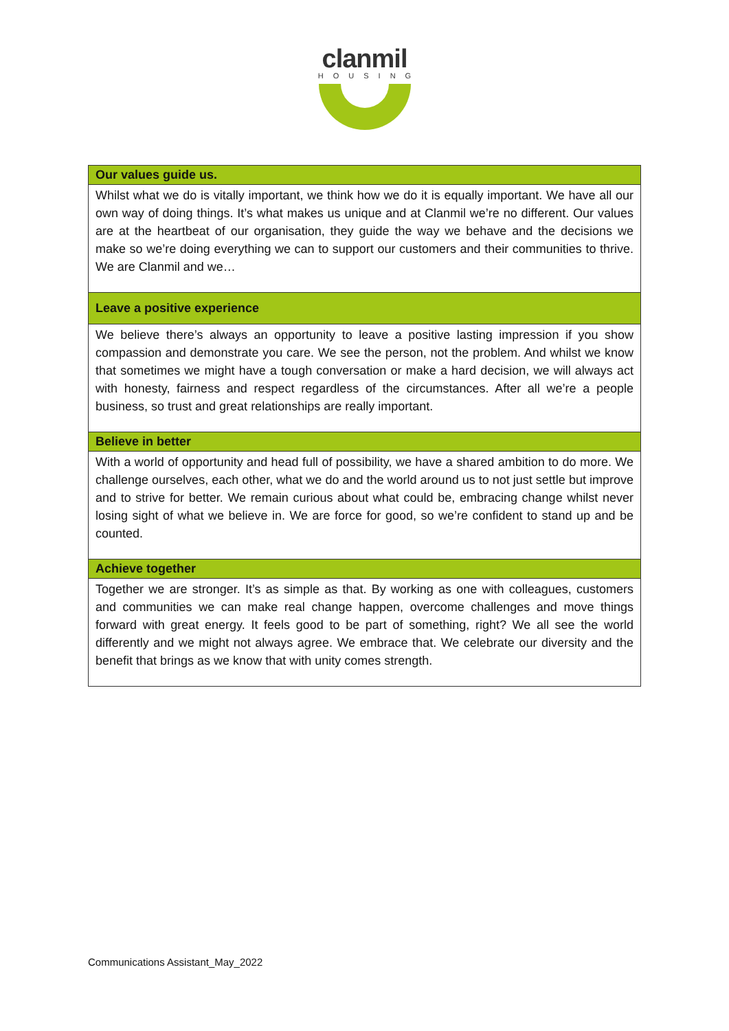clanmil
HOUSING
| Our values guide us. |
| --- |
| Whilst what we do is vitally important, we think how we do it is equally important. We have all our own way of doing things. It’s what makes us unique and at Clanmil we’re no different. Our values are at the heartbeat of our organisation, they guide the way we behave and the decisions we make so we’re doing everything we can to support our customers and their communities to thrive. We are Clanmil and we… |
| Leave a positive experience |
| We believe there’s always an opportunity to leave a positive lasting impression if you show compassion and demonstrate you care. We see the person, not the problem. And whilst we know that sometimes we might have a tough conversation or make a hard decision, we will always act with honesty, fairness and respect regardless of the circumstances. After all we’re a people business, so trust and great relationships are really important. |
| Believe in better |
| With a world of opportunity and head full of possibility, we have a shared ambition to do more. We challenge ourselves, each other, what we do and the world around us to not just settle but improve and to strive for better. We remain curious about what could be, embracing change whilst never losing sight of what we believe in. We are force for good, so we’re confident to stand up and be counted. |
| Achieve together |
| Together we are stronger. It’s as simple as that. By working as one with colleagues, customers and communities we can make real change happen, overcome challenges and move things forward with great energy. It feels good to be part of something, right? We all see the world differently and we might not always agree. We embrace that. We celebrate our diversity and the benefit that brings as we know that with unity comes strength. |
Communications Assistant_May_2022